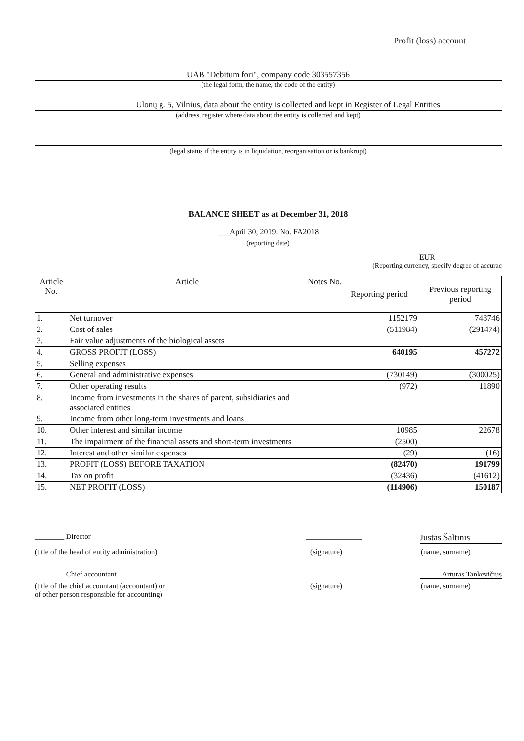Profit (loss) account
UAB "Debitum fori", company code 303557356
(the legal form, the name, the code of the entity)
Ulonų g. 5, Vilnius, data about the entity is collected and kept in Register of Legal Entities
(address, register where data about the entity is collected and kept)
(legal status if the entity is in liquidation, reorganisation or is bankrupt)
BALANCE SHEET as at December 31, 2018
___April 30, 2019. No. FA2018
(reporting date)
EUR
(Reporting currency, specify degree of accurac
| Article No. | Article | Notes No. | Reporting period | Previous reporting period |
| 1. | Net turnover | | 1152179 | 748746 |
| 2. | Cost of sales | | (511984) | (291474) |
| 3. | Fair value adjustments of the biological assets | | | |
| 4. | GROSS PROFIT (LOSS) | | 640195 | 457272 |
| 5. | Selling expenses | | | |
| 6. | General and administrative expenses | | (730149) | (300025) |
| 7. | Other operating results | | (972) | 11890 |
| 8. | Income from investments in the shares of parent, subsidiaries and associated entities | | | |
| 9. | Income from other long-term investments and loans | | | |
| 10. | Other interest and similar income | | 10985 | 22678 |
| 11. | The impairment of the financial assets and short-term investments | | (2500) | |
| 12. | Interest and other similar expenses | | (29) | (16) |
| 13. | PROFIT (LOSS) BEFORE TAXATION | | (82470) | 191799 |
| 14. | Tax on profit | | (32436) | (41612) |
| 15. | NET PROFIT (LOSS) | | (114906) | 150187 |
________ Director _______________
Justas Šaltinis
(title of the head of entity administration) (signature) (name, surname)
________ Chief accountant _______________ Arturas Tankevičius
(title of the chief accountant (accountant) or
of other person responsible for accounting)
(signature) (name, surname)